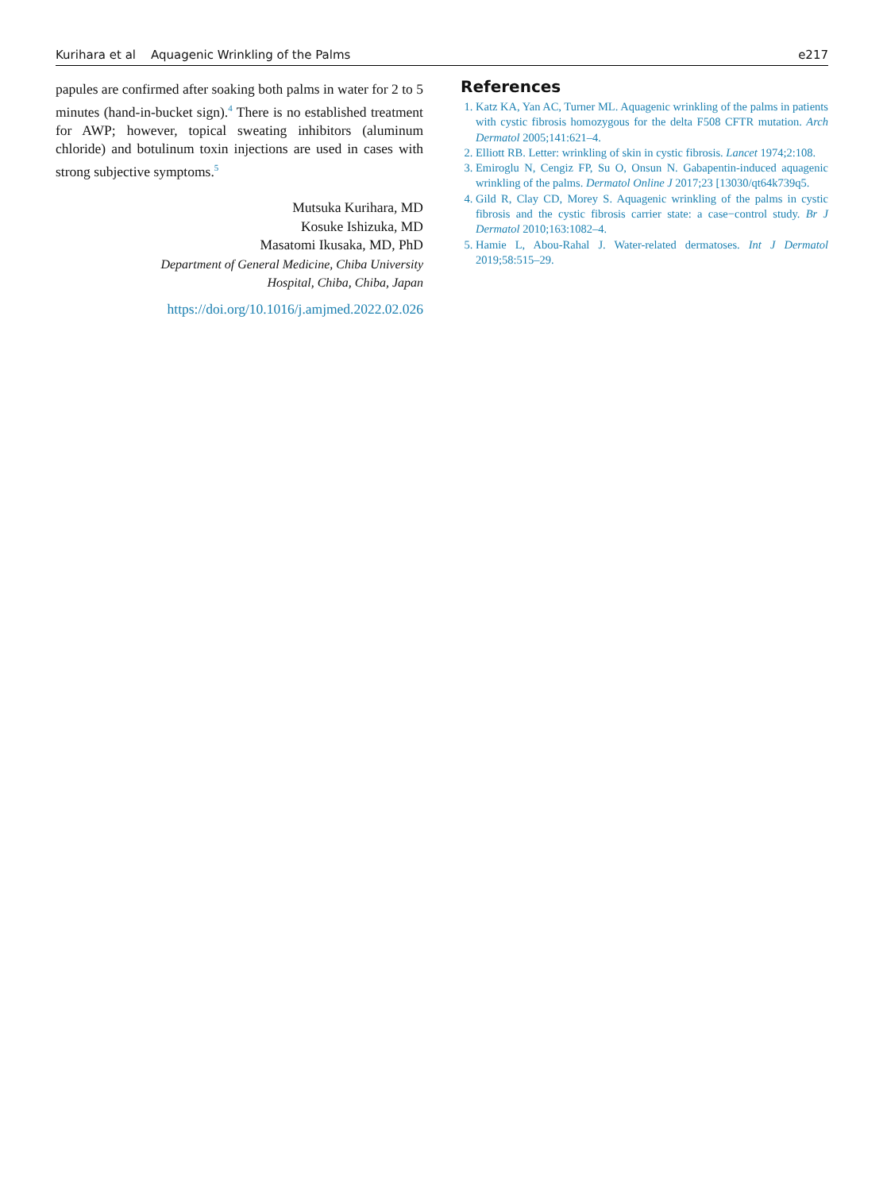Kurihara et al Aquagenic Wrinkling of the Palms e217
papules are confirmed after soaking both palms in water for 2 to 5 minutes (hand-in-bucket sign).<sup>4</sup> There is no established treatment for AWP; however, topical sweating inhibitors (aluminum chloride) and botulinum toxin injections are used in cases with strong subjective symptoms.<sup>5</sup>
Mutsuka Kurihara, MD
Kosuke Ishizuka, MD
Masatomi Ikusaka, MD, PhD
Department of General Medicine, Chiba University
Hospital, Chiba, Chiba, Japan
https://doi.org/10.1016/j.amjmed.2022.02.026
References
1. Katz KA, Yan AC, Turner ML. Aquagenic wrinkling of the palms in patients with cystic fibrosis homozygous for the delta F508 CFTR mutation. Arch Dermatol 2005;141:621–4.
2. Elliott RB. Letter: wrinkling of skin in cystic fibrosis. Lancet 1974;2:108.
3. Emiroglu N, Cengiz FP, Su O, Onsun N. Gabapentin-induced aquagenic wrinkling of the palms. Dermatol Online J 2017;23 [13030/qt64k739q5.
4. Gild R, Clay CD, Morey S. Aquagenic wrinkling of the palms in cystic fibrosis and the cystic fibrosis carrier state: a case−control study. Br J Dermatol 2010;163:1082–4.
5. Hamie L, Abou-Rahal J. Water-related dermatoses. Int J Dermatol 2019;58:515–29.